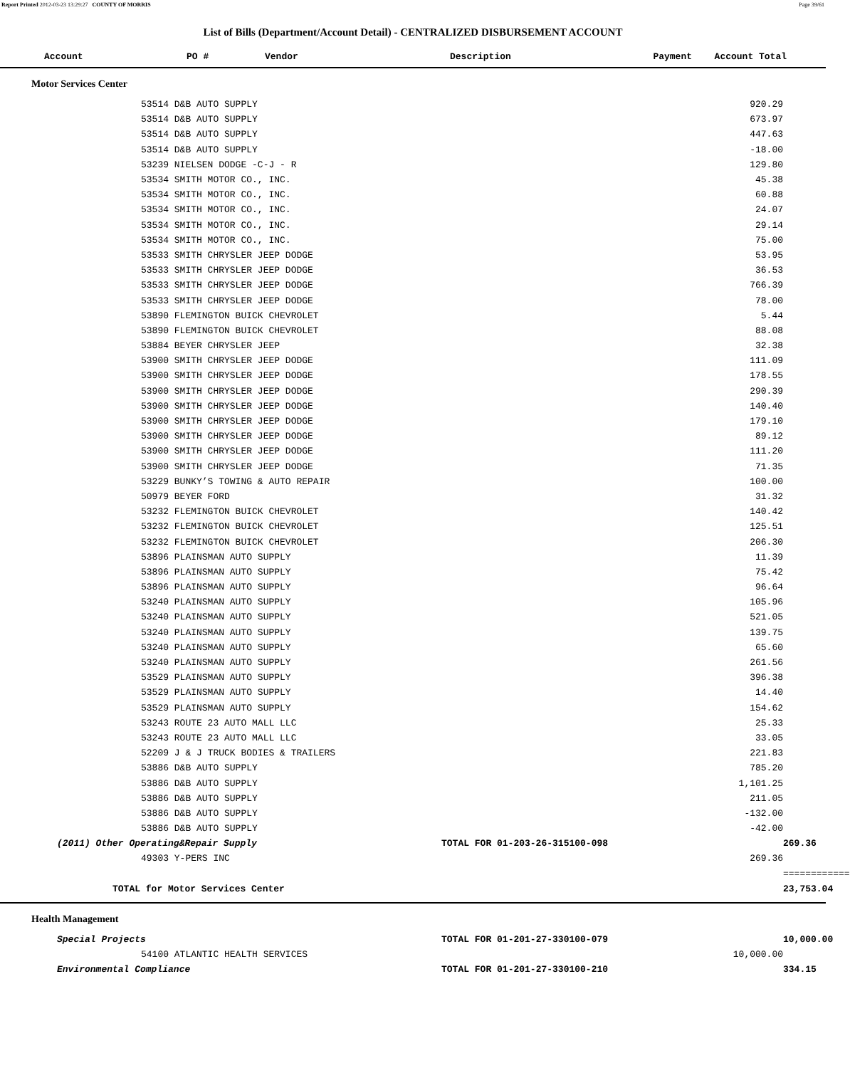Report Printed 2012-03-23 13:29:27 COUNTY OF MORRIS Page 39/61
List of Bills (Department/Account Detail) - CENTRALIZED DISBURSEMENT ACCOUNT
| Account | PO # | Vendor | Description | Payment | Account Total |
| --- | --- | --- | --- | --- | --- |
Motor Services Center
| | 53514 D&B AUTO SUPPLY | | 920.29 | |
| | 53514 D&B AUTO SUPPLY | | 673.97 | |
| | 53514 D&B AUTO SUPPLY | | 447.63 | |
| | 53514 D&B AUTO SUPPLY | | -18.00 | |
| | 53239 NIELSEN DODGE -C-J - R | | 129.80 | |
| | 53534 SMITH MOTOR CO., INC. | | 45.38 | |
| | 53534 SMITH MOTOR CO., INC. | | 60.88 | |
| | 53534 SMITH MOTOR CO., INC. | | 24.07 | |
| | 53534 SMITH MOTOR CO., INC. | | 29.14 | |
| | 53534 SMITH MOTOR CO., INC. | | 75.00 | |
| | 53533 SMITH CHRYSLER JEEP DODGE | | 53.95 | |
| | 53533 SMITH CHRYSLER JEEP DODGE | | 36.53 | |
| | 53533 SMITH CHRYSLER JEEP DODGE | | 766.39 | |
| | 53533 SMITH CHRYSLER JEEP DODGE | | 78.00 | |
| | 53890 FLEMINGTON BUICK CHEVROLET | | 5.44 | |
| | 53890 FLEMINGTON BUICK CHEVROLET | | 88.08 | |
| | 53884 BEYER CHRYSLER JEEP | | 32.38 | |
| | 53900 SMITH CHRYSLER JEEP DODGE | | 111.09 | |
| | 53900 SMITH CHRYSLER JEEP DODGE | | 178.55 | |
| | 53900 SMITH CHRYSLER JEEP DODGE | | 290.39 | |
| | 53900 SMITH CHRYSLER JEEP DODGE | | 140.40 | |
| | 53900 SMITH CHRYSLER JEEP DODGE | | 179.10 | |
| | 53900 SMITH CHRYSLER JEEP DODGE | | 89.12 | |
| | 53900 SMITH CHRYSLER JEEP DODGE | | 111.20 | |
| | 53900 SMITH CHRYSLER JEEP DODGE | | 71.35 | |
| | 53229 BUNKY’S TOWING & AUTO REPAIR | | 100.00 | |
| | 50979 BEYER FORD | | 31.32 | |
| | 53232 FLEMINGTON BUICK CHEVROLET | | 140.42 | |
| | 53232 FLEMINGTON BUICK CHEVROLET | | 125.51 | |
| | 53232 FLEMINGTON BUICK CHEVROLET | | 206.30 | |
| | 53896 PLAINSMAN AUTO SUPPLY | | 11.39 | |
| | 53896 PLAINSMAN AUTO SUPPLY | | 75.42 | |
| | 53896 PLAINSMAN AUTO SUPPLY | | 96.64 | |
| | 53240 PLAINSMAN AUTO SUPPLY | | 105.96 | |
| | 53240 PLAINSMAN AUTO SUPPLY | | 521.05 | |
| | 53240 PLAINSMAN AUTO SUPPLY | | 139.75 | |
| | 53240 PLAINSMAN AUTO SUPPLY | | 65.60 | |
| | 53240 PLAINSMAN AUTO SUPPLY | | 261.56 | |
| | 53529 PLAINSMAN AUTO SUPPLY | | 396.38 | |
| | 53529 PLAINSMAN AUTO SUPPLY | | 14.40 | |
| | 53529 PLAINSMAN AUTO SUPPLY | | 154.62 | |
| | 53243 ROUTE 23 AUTO MALL LLC | | 25.33 | |
| | 53243 ROUTE 23 AUTO MALL LLC | | 33.05 | |
| | 52209 J & J TRUCK BODIES & TRAILERS | | 221.83 | |
| | 53886 D&B AUTO SUPPLY | | 785.20 | |
| | 53886 D&B AUTO SUPPLY | | 1,101.25 | |
| | 53886 D&B AUTO SUPPLY | | 211.05 | |
| | 53886 D&B AUTO SUPPLY | | -132.00 | |
| | 53886 D&B AUTO SUPPLY | | -42.00 | |
| (2011) Other Operating&Repair Supply | | TOTAL FOR 01-203-26-315100-098 | | 269.36 |
| | 49303 Y-PERS INC | | 269.36 | |
| | | | | ============ |
| TOTAL for Motor Services Center | | | | 23,753.04 |
Health Management
| Special Projects | | TOTAL FOR 01-201-27-330100-079 | | 10,000.00 |
| | 54100 ATLANTIC HEALTH SERVICES | | 10,000.00 | |
| Environmental Compliance | | TOTAL FOR 01-201-27-330100-210 | | 334.15 |